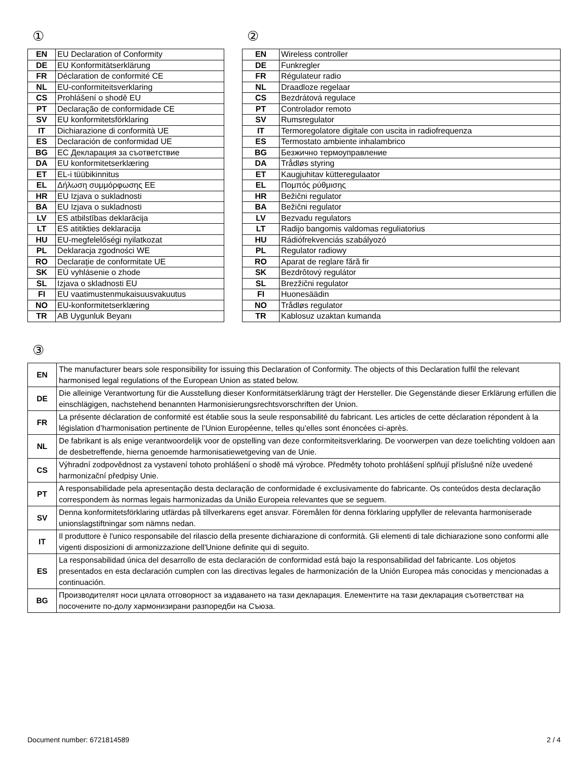①
| EN | EU Declaration of Conformity |
| DE | EU Konformitätserklärung |
| FR | Déclaration de conformité CE |
| NL | EU-conformiteitsverklaring |
| CS | Prohlášení o shodě EU |
| PT | Declaração de conformidade CE |
| SV | EU konformitetsförklaring |
| IT | Dichiarazione di conformità UE |
| ES | Declaración de conformidad UE |
| BG | ЕС Декларация за съответствие |
| DA | EU konformitetserklæring |
| ET | EL-i tüübikinnitus |
| EL | Δήλωση συμμόρφωσης ΕΕ |
| HR | EU Izjava o sukladnosti |
| BA | EU Izjava o sukladnosti |
| LV | ES atbilstības deklarācija |
| LT | ES atitikties deklaracija |
| HU | EU-megfelelőségi nyilatkozat |
| PL | Deklaracja zgodności WE |
| RO | Declarație de conformitate UE |
| SK | EÚ vyhlásenie o zhode |
| SL | Izjava o skladnosti EU |
| FI | EU vaatimustenmukaisuusvakuutus |
| NO | EU-konformitetserklæring |
| TR | AB Uygunluk Beyanı |
②
| EN | Wireless controller |
| DE | Funkregler |
| FR | Régulateur radio |
| NL | Draadloze regelaar |
| CS | Bezdrátová regulace |
| PT | Controlador remoto |
| SV | Rumsregulator |
| IT | Termoregolatore digitale con uscita in radiofrequenza |
| ES | Termostato ambiente inhalambrico |
| BG | Безжично термоуправление |
| DA | Trådløs styring |
| ET | Kaugjuhitav kütteregulaator |
| EL | Πομπός ρύθμισης |
| HR | Bežični regulator |
| BA | Bežični regulator |
| LV | Bezvadu regulators |
| LT | Radijo bangomis valdomas reguliatorius |
| HU | Rádiófrekvenciás szabályozó |
| PL | Regulator radiowy |
| RO | Aparat de reglare fără fir |
| SK | Bezdrôtový regulátor |
| SL | Brezžični regulator |
| FI | Huonesäädin |
| NO | Trådløs regulator |
| TR | Kablosuz uzaktan kumanda |
③
| EN | The manufacturer bears sole responsibility for issuing this Declaration of Conformity. The objects of this Declaration fulfil the relevant harmonised legal regulations of the European Union as stated below. |
| DE | Die alleinige Verantwortung für die Ausstellung dieser Konformitätserklärung trägt der Hersteller. Die Gegenstände dieser Erklärung erfüllen die einschlägigen, nachstehend benannten Harmonisierungsrechtsvorschriften der Union. |
| FR | La présente déclaration de conformité est établie sous la seule responsabilité du fabricant. Les articles de cette déclaration répondent à la législation d’harmonisation pertinente de l’Union Européenne, telles qu’elles sont énoncées ci-après. |
| NL | De fabrikant is als enige verantwoordelijk voor de opstelling van deze conformiteitsverklaring. De voorwerpen van deze toelichting voldoen aan de desbetreffende, hierna genoemde harmonisatiewetgeving van de Unie. |
| CS | Výhradní zodpovědnost za vystavení tohoto prohlášení o shodě má výrobce. Předměty tohoto prohlášení splňují příslušné níže uvedené harmonizační předpisy Unie. |
| PT | A responsabilidade pela apresentação desta declaração de conformidade é exclusivamente do fabricante. Os conteúdos desta declaração correspondem às normas legais harmonizadas da União Europeia relevantes que se seguem. |
| SV | Denna konformitetsförklaring utfärdas på tillverkarens eget ansvar. Föremålen för denna förklaring uppfyller de relevanta harmoniserade unionslagstiftningar som nämns nedan. |
| IT | Il produttore è l'unico responsabile del rilascio della presente dichiarazione di conformità. Gli elementi di tale dichiarazione sono conformi alle vigenti disposizioni di armonizzazione dell'Unione definite qui di seguito. |
| ES | La responsabilidad única del desarrollo de esta declaración de conformidad está bajo la responsabilidad del fabricante. Los objetos presentados en esta declaración cumplen con las directivas legales de harmonización de la Unión Europea más conocidas y mencionadas a continuación. |
| BG | Производителят носи цялата отговорност за издаването на тази декларация. Елементите на тази декларация съответстват на посочените по-долу хармонизирани разпоредби на Съюза. |
Document number: 6721814589 2 / 4